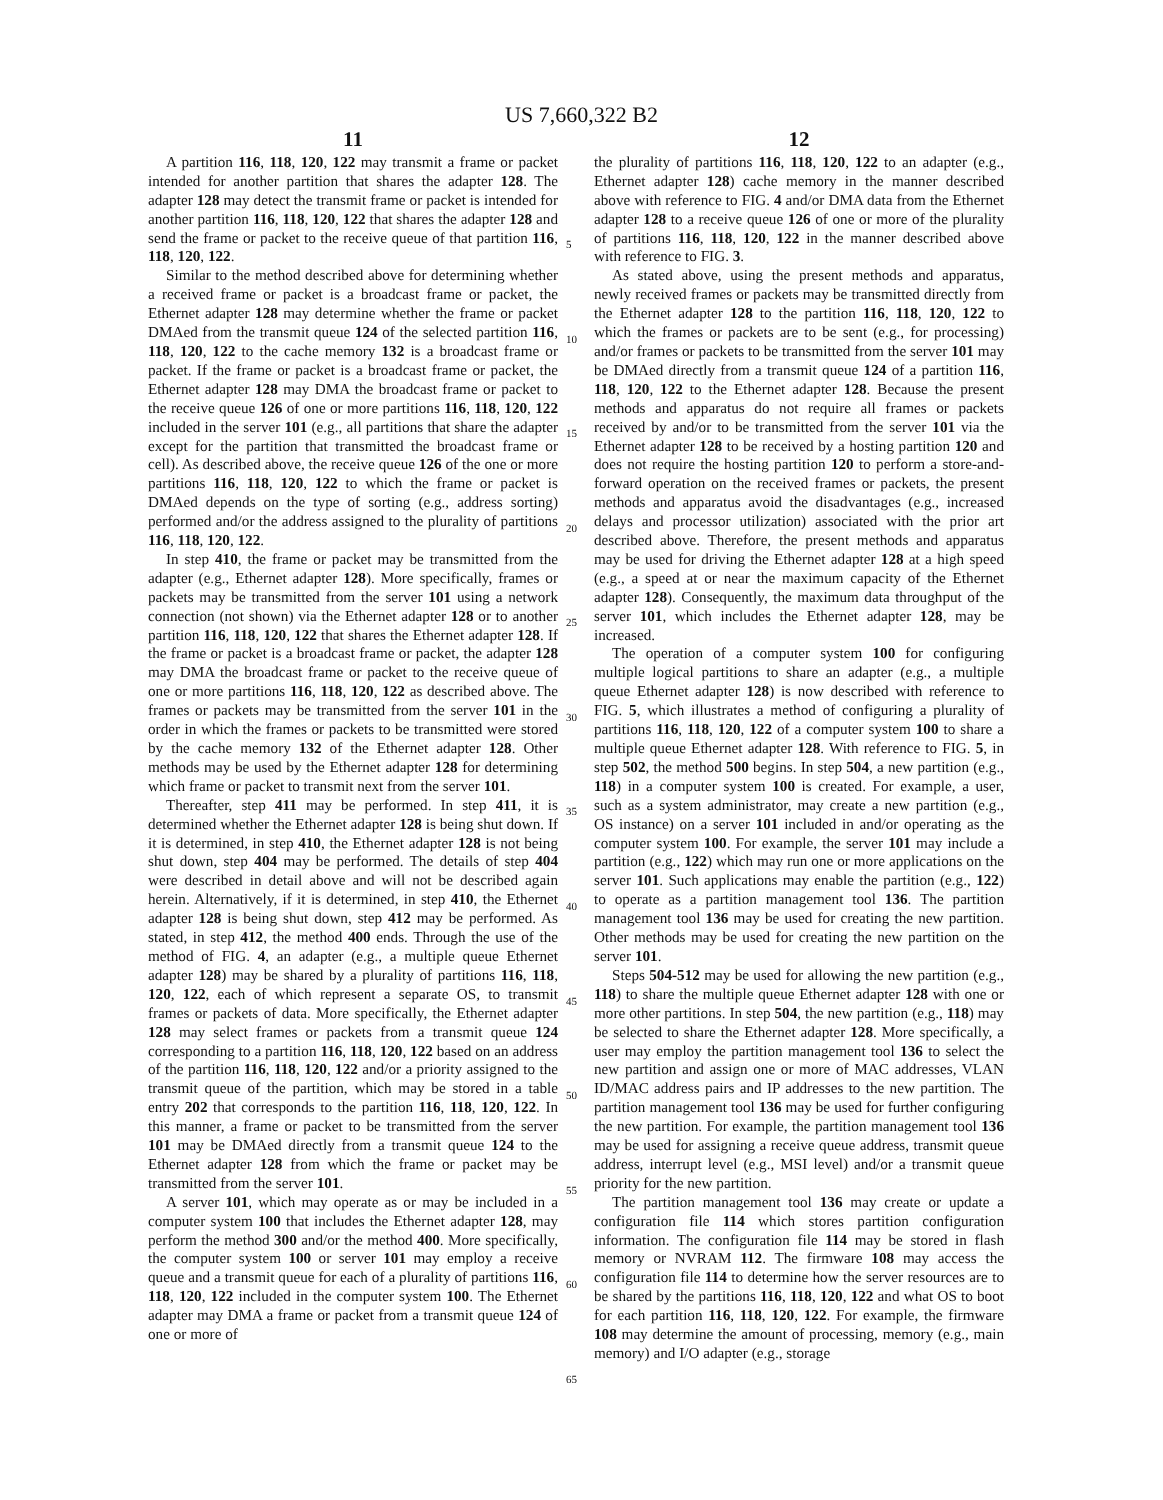US 7,660,322 B2
11
A partition 116, 118, 120, 122 may transmit a frame or packet intended for another partition that shares the adapter 128. The adapter 128 may detect the transmit frame or packet is intended for another partition 116, 118, 120, 122 that shares the adapter 128 and send the frame or packet to the receive queue of that partition 116, 118, 120, 122.
Similar to the method described above for determining whether a received frame or packet is a broadcast frame or packet, the Ethernet adapter 128 may determine whether the frame or packet DMAed from the transmit queue 124 of the selected partition 116, 118, 120, 122 to the cache memory 132 is a broadcast frame or packet. If the frame or packet is a broadcast frame or packet, the Ethernet adapter 128 may DMA the broadcast frame or packet to the receive queue 126 of one or more partitions 116, 118, 120, 122 included in the server 101 (e.g., all partitions that share the adapter except for the partition that transmitted the broadcast frame or cell). As described above, the receive queue 126 of the one or more partitions 116, 118, 120, 122 to which the frame or packet is DMAed depends on the type of sorting (e.g., address sorting) performed and/or the address assigned to the plurality of partitions 116, 118, 120, 122.
In step 410, the frame or packet may be transmitted from the adapter (e.g., Ethernet adapter 128). More specifically, frames or packets may be transmitted from the server 101 using a network connection (not shown) via the Ethernet adapter 128 or to another partition 116, 118, 120, 122 that shares the Ethernet adapter 128. If the frame or packet is a broadcast frame or packet, the adapter 128 may DMA the broadcast frame or packet to the receive queue of one or more partitions 116, 118, 120, 122 as described above. The frames or packets may be transmitted from the server 101 in the order in which the frames or packets to be transmitted were stored by the cache memory 132 of the Ethernet adapter 128. Other methods may be used by the Ethernet adapter 128 for determining which frame or packet to transmit next from the server 101.
Thereafter, step 411 may be performed. In step 411, it is determined whether the Ethernet adapter 128 is being shut down. If it is determined, in step 410, the Ethernet adapter 128 is not being shut down, step 404 may be performed. The details of step 404 were described in detail above and will not be described again herein. Alternatively, if it is determined, in step 410, the Ethernet adapter 128 is being shut down, step 412 may be performed. As stated, in step 412, the method 400 ends. Through the use of the method of FIG. 4, an adapter (e.g., a multiple queue Ethernet adapter 128) may be shared by a plurality of partitions 116, 118, 120, 122, each of which represent a separate OS, to transmit frames or packets of data. More specifically, the Ethernet adapter 128 may select frames or packets from a transmit queue 124 corresponding to a partition 116, 118, 120, 122 based on an address of the partition 116, 118, 120, 122 and/or a priority assigned to the transmit queue of the partition, which may be stored in a table entry 202 that corresponds to the partition 116, 118, 120, 122. In this manner, a frame or packet to be transmitted from the server 101 may be DMAed directly from a transmit queue 124 to the Ethernet adapter 128 from which the frame or packet may be transmitted from the server 101.
A server 101, which may operate as or may be included in a computer system 100 that includes the Ethernet adapter 128, may perform the method 300 and/or the method 400. More specifically, the computer system 100 or server 101 may employ a receive queue and a transmit queue for each of a plurality of partitions 116, 118, 120, 122 included in the computer system 100. The Ethernet adapter may DMA a frame or packet from a transmit queue 124 of one or more of
12
the plurality of partitions 116, 118, 120, 122 to an adapter (e.g., Ethernet adapter 128) cache memory in the manner described above with reference to FIG. 4 and/or DMA data from the Ethernet adapter 128 to a receive queue 126 of one or more of the plurality of partitions 116, 118, 120, 122 in the manner described above with reference to FIG. 3.
As stated above, using the present methods and apparatus, newly received frames or packets may be transmitted directly from the Ethernet adapter 128 to the partition 116, 118, 120, 122 to which the frames or packets are to be sent (e.g., for processing) and/or frames or packets to be transmitted from the server 101 may be DMAed directly from a transmit queue 124 of a partition 116, 118, 120, 122 to the Ethernet adapter 128. Because the present methods and apparatus do not require all frames or packets received by and/or to be transmitted from the server 101 via the Ethernet adapter 128 to be received by a hosting partition 120 and does not require the hosting partition 120 to perform a store-and-forward operation on the received frames or packets, the present methods and apparatus avoid the disadvantages (e.g., increased delays and processor utilization) associated with the prior art described above. Therefore, the present methods and apparatus may be used for driving the Ethernet adapter 128 at a high speed (e.g., a speed at or near the maximum capacity of the Ethernet adapter 128). Consequently, the maximum data throughput of the server 101, which includes the Ethernet adapter 128, may be increased.
The operation of a computer system 100 for configuring multiple logical partitions to share an adapter (e.g., a multiple queue Ethernet adapter 128) is now described with reference to FIG. 5, which illustrates a method of configuring a plurality of partitions 116, 118, 120, 122 of a computer system 100 to share a multiple queue Ethernet adapter 128. With reference to FIG. 5, in step 502, the method 500 begins. In step 504, a new partition (e.g., 118) in a computer system 100 is created. For example, a user, such as a system administrator, may create a new partition (e.g., OS instance) on a server 101 included in and/or operating as the computer system 100. For example, the server 101 may include a partition (e.g., 122) which may run one or more applications on the server 101. Such applications may enable the partition (e.g., 122) to operate as a partition management tool 136. The partition management tool 136 may be used for creating the new partition. Other methods may be used for creating the new partition on the server 101.
Steps 504-512 may be used for allowing the new partition (e.g., 118) to share the multiple queue Ethernet adapter 128 with one or more other partitions. In step 504, the new partition (e.g., 118) may be selected to share the Ethernet adapter 128. More specifically, a user may employ the partition management tool 136 to select the new partition and assign one or more of MAC addresses, VLAN ID/MAC address pairs and IP addresses to the new partition. The partition management tool 136 may be used for further configuring the new partition. For example, the partition management tool 136 may be used for assigning a receive queue address, transmit queue address, interrupt level (e.g., MSI level) and/or a transmit queue priority for the new partition.
The partition management tool 136 may create or update a configuration file 114 which stores partition configuration information. The configuration file 114 may be stored in flash memory or NVRAM 112. The firmware 108 may access the configuration file 114 to determine how the server resources are to be shared by the partitions 116, 118, 120, 122 and what OS to boot for each partition 116, 118, 120, 122. For example, the firmware 108 may determine the amount of processing, memory (e.g., main memory) and I/O adapter (e.g., storage
5
10
15
20
25
30
35
40
45
50
55
60
65